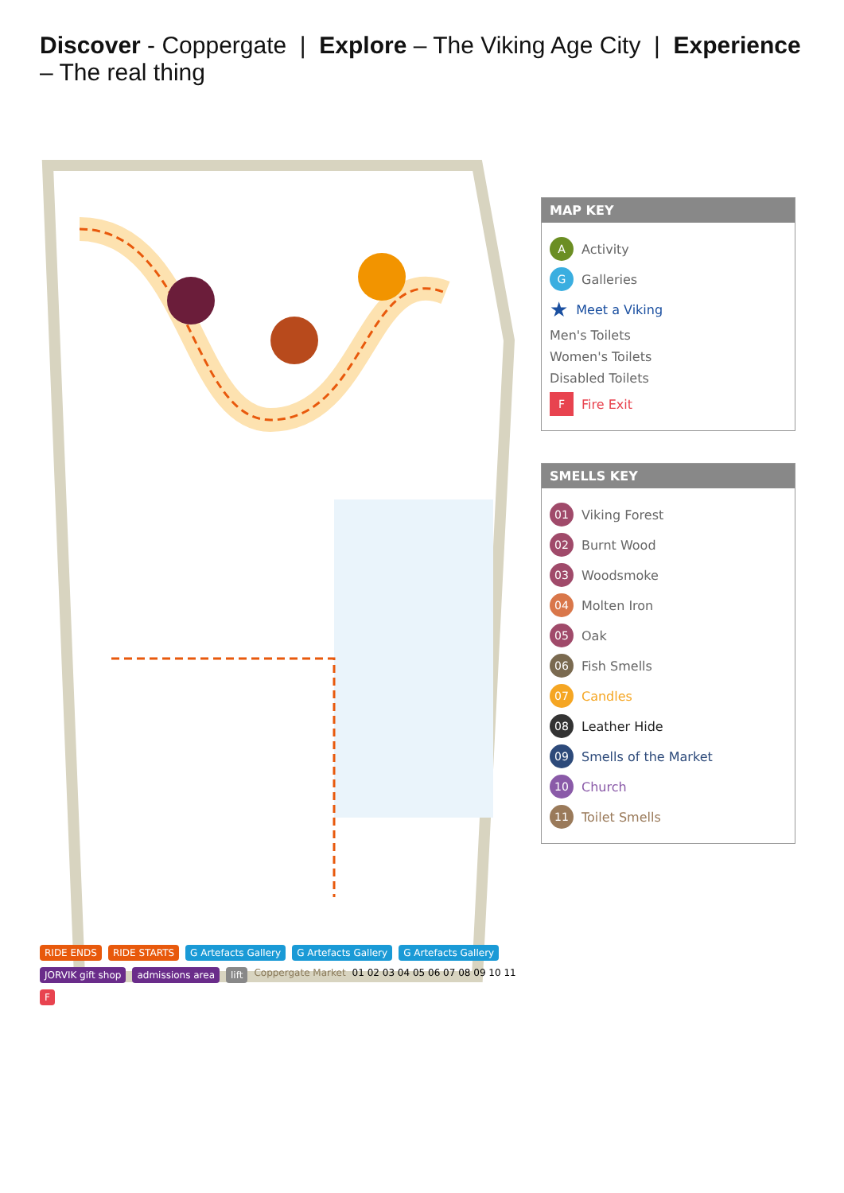Discover - Coppergate | Explore – The Viking Age City | Experience – The real thing
RIDE ENDS RIDE STARTS G Artefacts Gallery G Artefacts Gallery G Artefacts Gallery JORVIK gift shop admissions area lift Coppergate Market 01 02 03 04 05 06 07 08 09 10 11 F
MAP KEY
A Activity
G Galleries
★ Meet a Viking
Men's Toilets
Women's Toilets
Disabled Toilets
F Fire Exit
SMELLS KEY
01 Viking Forest
02 Burnt Wood
03 Woodsmoke
04 Molten Iron
05 Oak
06 Fish Smells
07 Candles
08 Leather Hide
09 Smells of the Market
10 Church
11 Toilet Smells